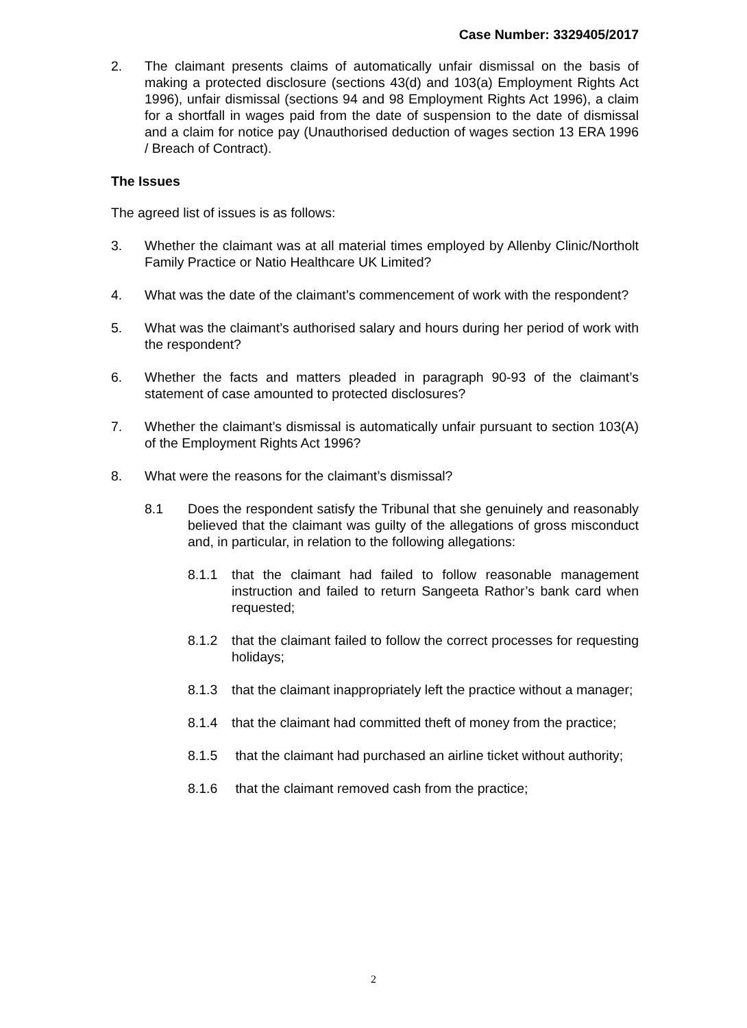Case Number: 3329405/2017
2. The claimant presents claims of automatically unfair dismissal on the basis of making a protected disclosure (sections 43(d) and 103(a) Employment Rights Act 1996), unfair dismissal (sections 94 and 98 Employment Rights Act 1996), a claim for a shortfall in wages paid from the date of suspension to the date of dismissal and a claim for notice pay (Unauthorised deduction of wages section 13 ERA 1996 / Breach of Contract).
The Issues
The agreed list of issues is as follows:
3. Whether the claimant was at all material times employed by Allenby Clinic/Northolt Family Practice or Natio Healthcare UK Limited?
4. What was the date of the claimant’s commencement of work with the respondent?
5. What was the claimant’s authorised salary and hours during her period of work with the respondent?
6. Whether the facts and matters pleaded in paragraph 90-93 of the claimant’s statement of case amounted to protected disclosures?
7. Whether the claimant’s dismissal is automatically unfair pursuant to section 103(A) of the Employment Rights Act 1996?
8. What were the reasons for the claimant’s dismissal?
8.1 Does the respondent satisfy the Tribunal that she genuinely and reasonably believed that the claimant was guilty of the allegations of gross misconduct and, in particular, in relation to the following allegations:
8.1.1 that the claimant had failed to follow reasonable management instruction and failed to return Sangeeta Rathor’s bank card when requested;
8.1.2 that the claimant failed to follow the correct processes for requesting holidays;
8.1.3 that the claimant inappropriately left the practice without a manager;
8.1.4 that the claimant had committed theft of money from the practice;
8.1.5 that the claimant had purchased an airline ticket without authority;
8.1.6 that the claimant removed cash from the practice;
2